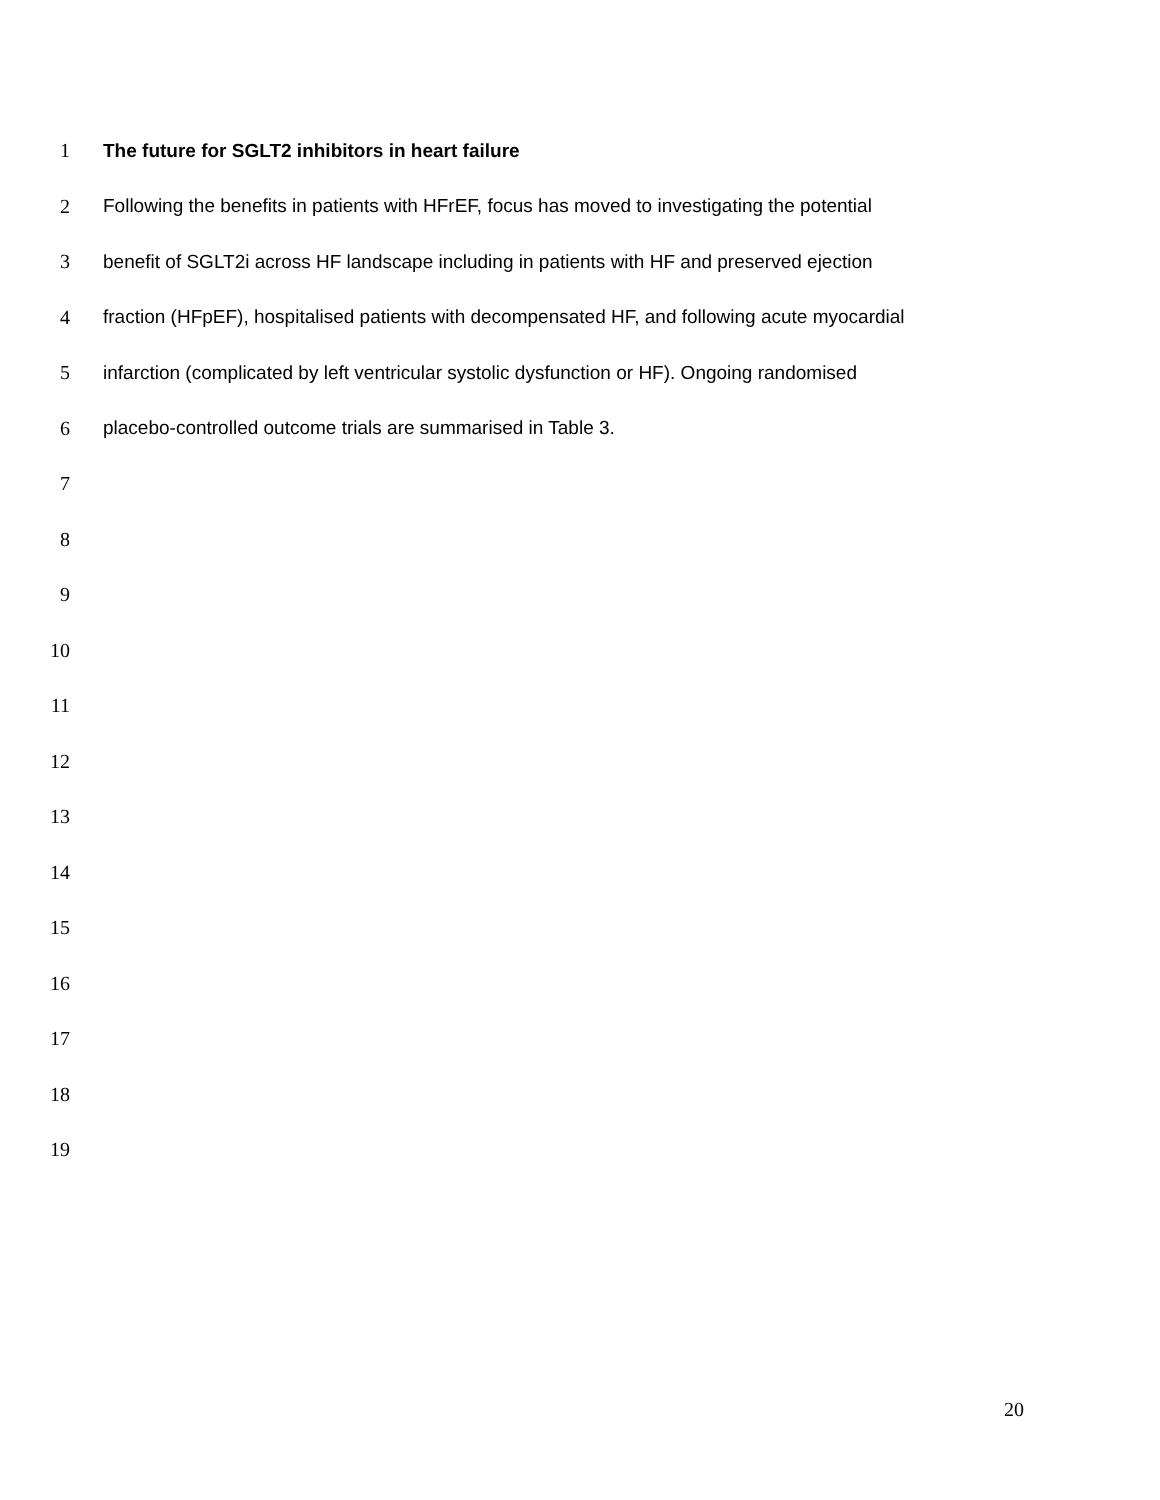1 The future for SGLT2 inhibitors in heart failure
2 Following the benefits in patients with HFrEF, focus has moved to investigating the potential
3 benefit of SGLT2i across HF landscape including in patients with HF and preserved ejection
4 fraction (HFpEF), hospitalised patients with decompensated HF, and following acute myocardial
5 infarction (complicated by left ventricular systolic dysfunction or HF). Ongoing randomised
6 placebo-controlled outcome trials are summarised in Table 3.
7
8
9
10
11
12
13
14
15
16
17
18
19
20